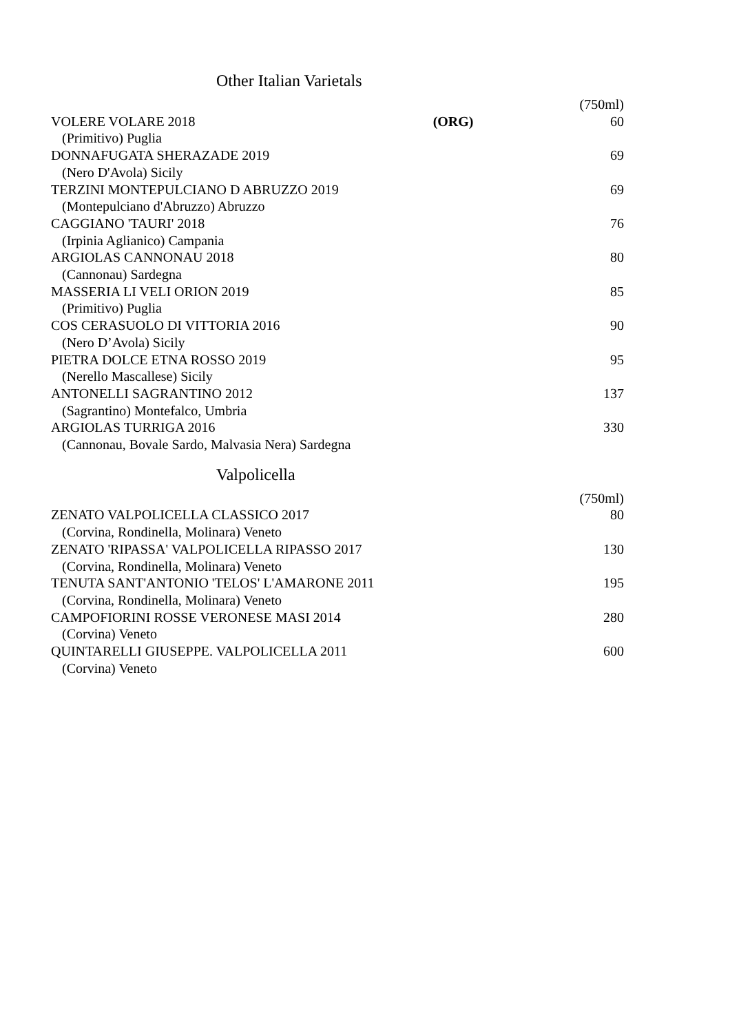Other Italian Varietals
| | | (750ml) |
| VOLERE VOLARE 2018 | (ORG) | 60 |
| (Primitivo) Puglia | | |
| DONNAFUGATA SHERAZADE 2019 | | 69 |
| (Nero D'Avola) Sicily | | |
| TERZINI MONTEPULCIANO D ABRUZZO 2019 | | 69 |
| (Montepulciano d'Abruzzo) Abruzzo | | |
| CAGGIANO 'TAURI' 2018 | | 76 |
| (Irpinia Aglianico) Campania | | |
| ARGIOLAS CANNONAU 2018 | | 80 |
| (Cannonau) Sardegna | | |
| MASSERIA LI VELI ORION 2019 | | 85 |
| (Primitivo) Puglia | | |
| COS CERASUOLO DI VITTORIA 2016 | | 90 |
| (Nero D’Avola) Sicily | | |
| PIETRA DOLCE ETNA ROSSO 2019 | | 95 |
| (Nerello Mascallese) Sicily | | |
| ANTONELLI SAGRANTINO 2012 | | 137 |
| (Sagrantino) Montefalco, Umbria | | |
| ARGIOLAS TURRIGA 2016 | | 330 |
| (Cannonau, Bovale Sardo, Malvasia Nera) Sardegna | | |
Valpolicella
| | (750ml) |
| ZENATO VALPOLICELLA CLASSICO 2017 | 80 |
| (Corvina, Rondinella, Molinara) Veneto | |
| ZENATO 'RIPASSA' VALPOLICELLA RIPASSO 2017 | 130 |
| (Corvina, Rondinella, Molinara) Veneto | |
| TENUTA SANT'ANTONIO 'TELOS' L'AMARONE 2011 | 195 |
| (Corvina, Rondinella, Molinara) Veneto | |
| CAMPOFIORINI ROSSE VERONESE MASI 2014 | 280 |
| (Corvina) Veneto | |
| QUINTARELLI GIUSEPPE. VALPOLICELLA 2011 | 600 |
| (Corvina) Veneto | |